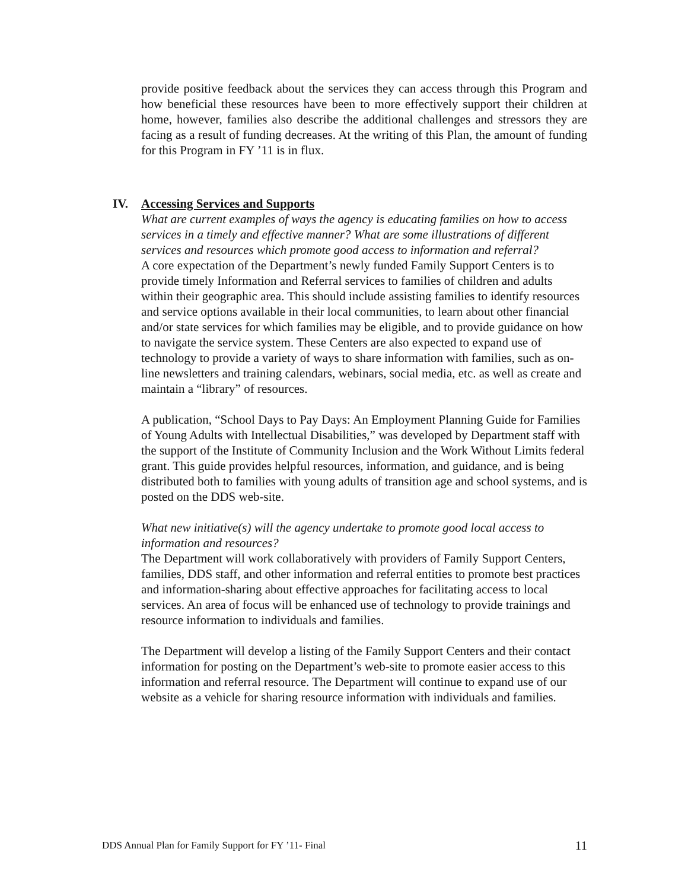provide positive feedback about the services they can access through this Program and how beneficial these resources have been to more effectively support their children at home, however, families also describe the additional challenges and stressors they are facing as a result of funding decreases. At the writing of this Plan, the amount of funding for this Program in FY ’11 is in flux.
IV. Accessing Services and Supports
What are current examples of ways the agency is educating families on how to access services in a timely and effective manner? What are some illustrations of different services and resources which promote good access to information and referral?
A core expectation of the Department’s newly funded Family Support Centers is to provide timely Information and Referral services to families of children and adults within their geographic area. This should include assisting families to identify resources and service options available in their local communities, to learn about other financial and/or state services for which families may be eligible, and to provide guidance on how to navigate the service system. These Centers are also expected to expand use of technology to provide a variety of ways to share information with families, such as on-line newsletters and training calendars, webinars, social media, etc. as well as create and maintain a “library” of resources.
A publication, “School Days to Pay Days: An Employment Planning Guide for Families of Young Adults with Intellectual Disabilities,” was developed by Department staff with the support of the Institute of Community Inclusion and the Work Without Limits federal grant. This guide provides helpful resources, information, and guidance, and is being distributed both to families with young adults of transition age and school systems, and is posted on the DDS web-site.
What new initiative(s) will the agency undertake to promote good local access to information and resources?
The Department will work collaboratively with providers of Family Support Centers, families, DDS staff, and other information and referral entities to promote best practices and information-sharing about effective approaches for facilitating access to local services. An area of focus will be enhanced use of technology to provide trainings and resource information to individuals and families.
The Department will develop a listing of the Family Support Centers and their contact information for posting on the Department’s web-site to promote easier access to this information and referral resource. The Department will continue to expand use of our website as a vehicle for sharing resource information with individuals and families.
DDS Annual Plan for Family Support for FY ’11- Final 11